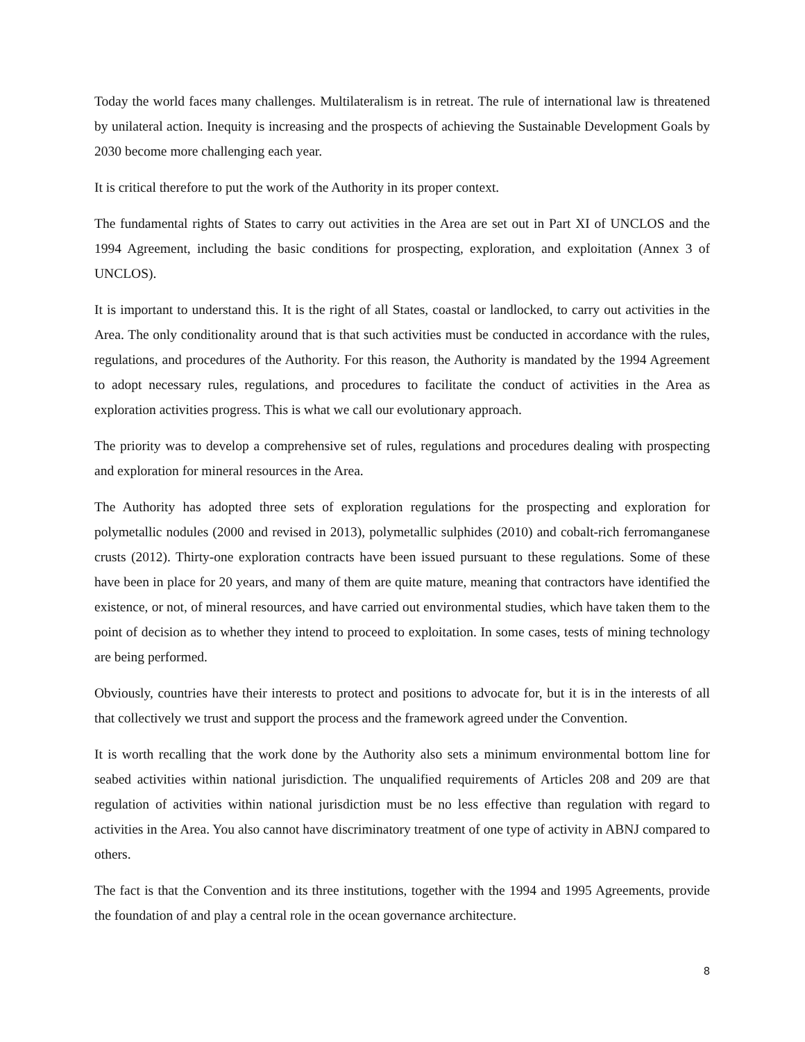Today the world faces many challenges. Multilateralism is in retreat. The rule of international law is threatened by unilateral action. Inequity is increasing and the prospects of achieving the Sustainable Development Goals by 2030 become more challenging each year.
It is critical therefore to put the work of the Authority in its proper context.
The fundamental rights of States to carry out activities in the Area are set out in Part XI of UNCLOS and the 1994 Agreement, including the basic conditions for prospecting, exploration, and exploitation (Annex 3 of UNCLOS).
It is important to understand this. It is the right of all States, coastal or landlocked, to carry out activities in the Area. The only conditionality around that is that such activities must be conducted in accordance with the rules, regulations, and procedures of the Authority. For this reason, the Authority is mandated by the 1994 Agreement to adopt necessary rules, regulations, and procedures to facilitate the conduct of activities in the Area as exploration activities progress. This is what we call our evolutionary approach.
The priority was to develop a comprehensive set of rules, regulations and procedures dealing with prospecting and exploration for mineral resources in the Area.
The Authority has adopted three sets of exploration regulations for the prospecting and exploration for polymetallic nodules (2000 and revised in 2013), polymetallic sulphides (2010) and cobalt-rich ferromanganese crusts (2012). Thirty-one exploration contracts have been issued pursuant to these regulations. Some of these have been in place for 20 years, and many of them are quite mature, meaning that contractors have identified the existence, or not, of mineral resources, and have carried out environmental studies, which have taken them to the point of decision as to whether they intend to proceed to exploitation. In some cases, tests of mining technology are being performed.
Obviously, countries have their interests to protect and positions to advocate for, but it is in the interests of all that collectively we trust and support the process and the framework agreed under the Convention.
It is worth recalling that the work done by the Authority also sets a minimum environmental bottom line for seabed activities within national jurisdiction. The unqualified requirements of Articles 208 and 209 are that regulation of activities within national jurisdiction must be no less effective than regulation with regard to activities in the Area. You also cannot have discriminatory treatment of one type of activity in ABNJ compared to others.
The fact is that the Convention and its three institutions, together with the 1994 and 1995 Agreements, provide the foundation of and play a central role in the ocean governance architecture.
8